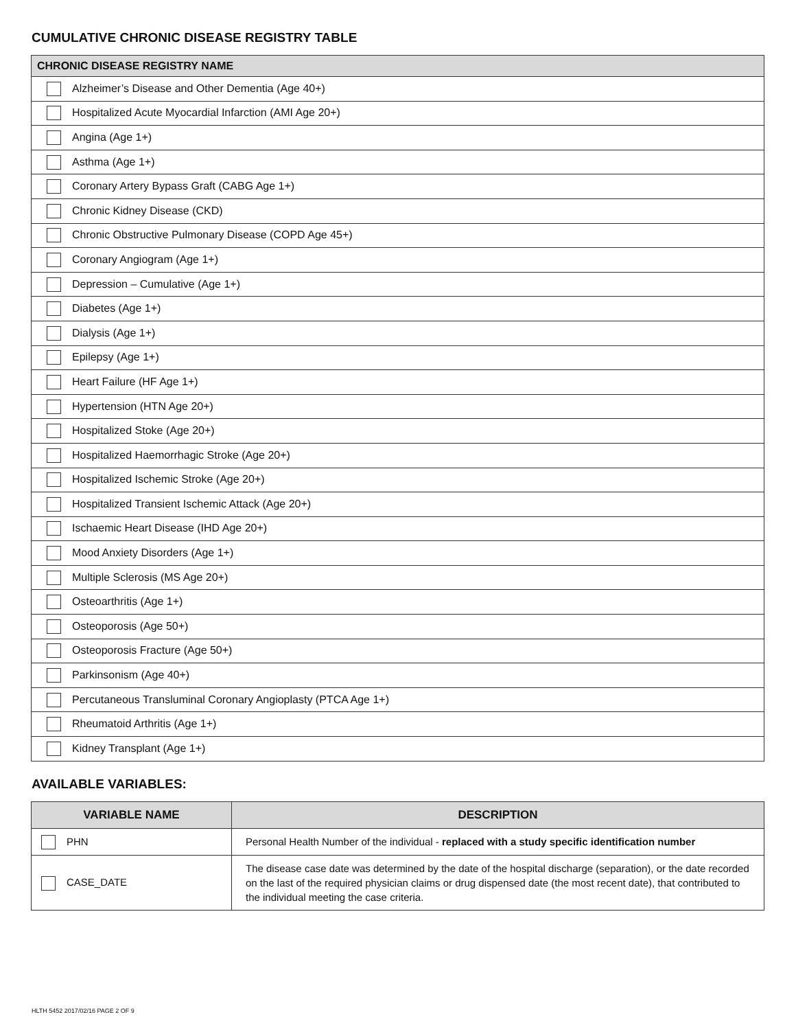CUMULATIVE CHRONIC DISEASE REGISTRY TABLE
| CHRONIC DISEASE REGISTRY NAME |
| --- |
| Alzheimer’s Disease and Other Dementia (Age 40+) |
| Hospitalized Acute Myocardial Infarction (AMI Age 20+) |
| Angina (Age 1+) |
| Asthma (Age 1+) |
| Coronary Artery Bypass Graft (CABG Age 1+) |
| Chronic Kidney Disease (CKD) |
| Chronic Obstructive Pulmonary Disease (COPD Age 45+) |
| Coronary Angiogram (Age 1+) |
| Depression – Cumulative (Age 1+) |
| Diabetes (Age 1+) |
| Dialysis (Age 1+) |
| Epilepsy (Age 1+) |
| Heart Failure (HF Age 1+) |
| Hypertension (HTN Age 20+) |
| Hospitalized Stoke (Age 20+) |
| Hospitalized Haemorrhagic Stroke (Age 20+) |
| Hospitalized Ischemic Stroke (Age 20+) |
| Hospitalized Transient Ischemic Attack (Age 20+) |
| Ischaemic Heart Disease (IHD Age 20+) |
| Mood Anxiety Disorders (Age 1+) |
| Multiple Sclerosis (MS Age 20+) |
| Osteoarthritis (Age 1+) |
| Osteoporosis (Age 50+) |
| Osteoporosis Fracture (Age 50+) |
| Parkinsonism (Age 40+) |
| Percutaneous Transluminal Coronary Angioplasty (PTCA Age 1+) |
| Rheumatoid Arthritis (Age 1+) |
| Kidney Transplant (Age 1+) |
AVAILABLE VARIABLES:
| VARIABLE NAME | DESCRIPTION |
| --- | --- |
| PHN | Personal Health Number of the individual - replaced with a study specific identification number |
| CASE_DATE | The disease case date was determined by the date of the hospital discharge (separation), or the date recorded on the last of the required physician claims or drug dispensed date (the most recent date), that contributed to the individual meeting the case criteria. |
HLTH 5452 2017/02/16 PAGE 2 OF 9